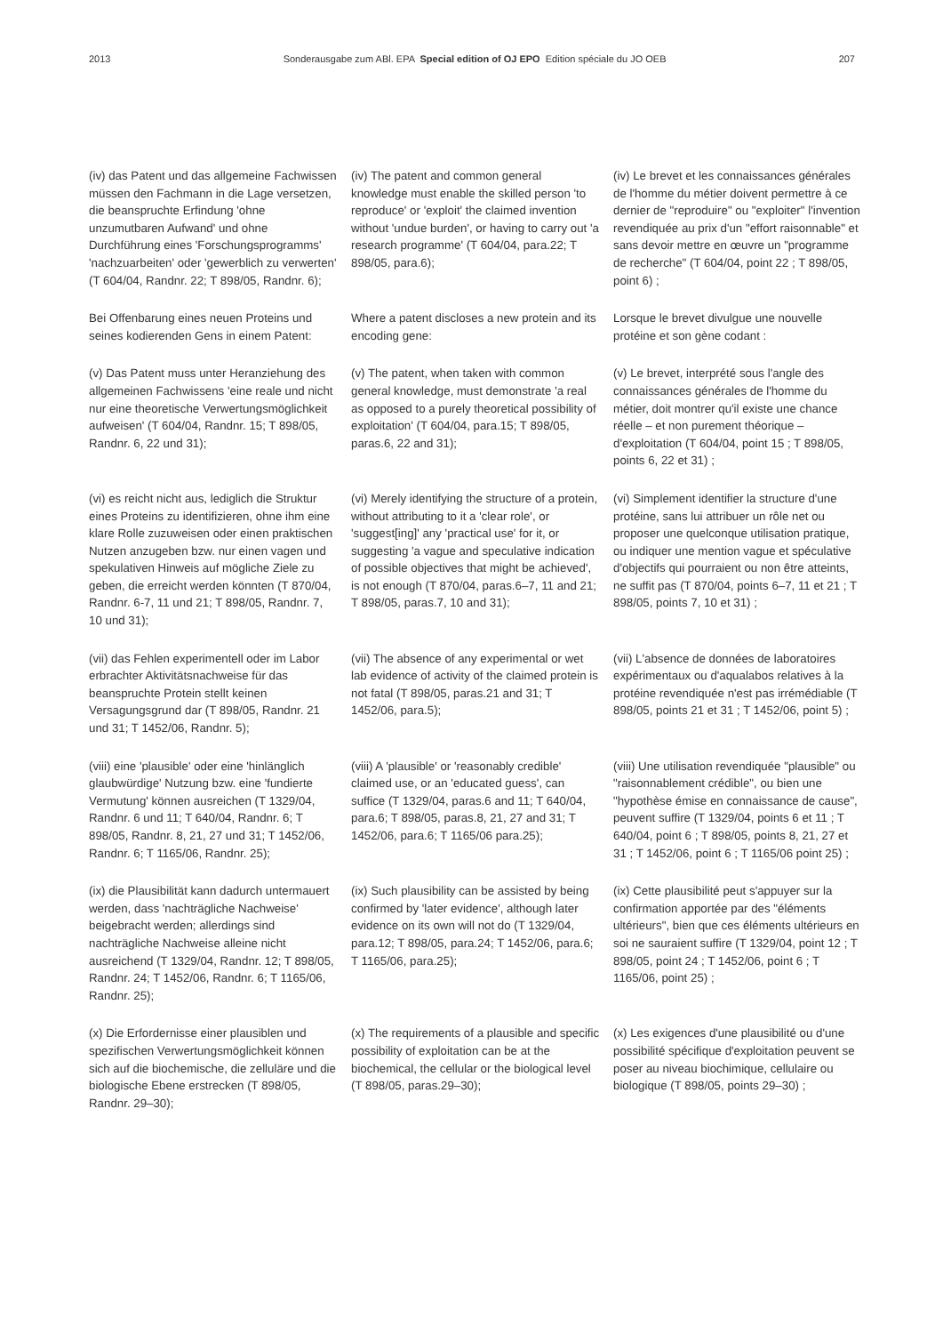2013 Sonderausgabe zum ABl. EPA Special edition of OJ EPO Edition spéciale du JO OEB 207
(iv) das Patent und das allgemeine Fachwissen müssen den Fachmann in die Lage versetzen, die beanspruchte Erfindung 'ohne unzumutbaren Aufwand' und ohne Durchführung eines 'Forschungsprogramms' 'nachzuarbeiten' oder 'gewerblich zu verwerten' (T 604/04, Randnr. 22; T 898/05, Randnr. 6);
(iv) The patent and common general knowledge must enable the skilled person 'to reproduce' or 'exploit' the claimed invention without 'undue burden', or having to carry out 'a research programme' (T 604/04, para.22; T 898/05, para.6);
(iv) Le brevet et les connaissances générales de l'homme du métier doivent permettre à ce dernier de "reproduire" ou "exploiter" l'invention revendiquée au prix d'un "effort raisonnable" et sans devoir mettre en œuvre un "programme de recherche" (T 604/04, point 22 ; T 898/05, point 6) ;
Bei Offenbarung eines neuen Proteins und seines kodierenden Gens in einem Patent:
Where a patent discloses a new protein and its encoding gene:
Lorsque le brevet divulgue une nouvelle protéine et son gène codant :
(v) Das Patent muss unter Heranziehung des allgemeinen Fachwissens 'eine reale und nicht nur eine theoretische Verwertungsmöglichkeit aufweisen' (T 604/04, Randnr. 15; T 898/05, Randnr. 6, 22 und 31);
(v) The patent, when taken with common general knowledge, must demonstrate 'a real as opposed to a purely theoretical possibility of exploitation' (T 604/04, para.15; T 898/05, paras.6, 22 and 31);
(v) Le brevet, interprété sous l'angle des connaissances générales de l'homme du métier, doit montrer qu'il existe une chance réelle – et non purement théorique – d'exploitation (T 604/04, point 15 ; T 898/05, points 6, 22 et 31) ;
(vi) es reicht nicht aus, lediglich die Struktur eines Proteins zu identifizieren, ohne ihm eine klare Rolle zuzuweisen oder einen praktischen Nutzen anzugeben bzw. nur einen vagen und spekulativen Hinweis auf mögliche Ziele zu geben, die erreicht werden könnten (T 870/04, Randnr. 6-7, 11 und 21; T 898/05, Randnr. 7, 10 und 31);
(vi) Merely identifying the structure of a protein, without attributing to it a 'clear role', or 'suggest[ing]' any 'practical use' for it, or suggesting 'a vague and speculative indication of possible objectives that might be achieved', is not enough (T 870/04, paras.6–7, 11 and 21; T 898/05, paras.7, 10 and 31);
(vi) Simplement identifier la structure d'une protéine, sans lui attribuer un rôle net ou proposer une quelconque utilisation pratique, ou indiquer une mention vague et spéculative d'objectifs qui pourraient ou non être atteints, ne suffit pas (T 870/04, points 6–7, 11 et 21 ; T 898/05, points 7, 10 et 31) ;
(vii) das Fehlen experimentell oder im Labor erbrachter Aktivitätsnachweise für das beanspruchte Protein stellt keinen Versagungsgrund dar (T 898/05, Randnr. 21 und 31; T 1452/06, Randnr. 5);
(vii) The absence of any experimental or wet lab evidence of activity of the claimed protein is not fatal (T 898/05, paras.21 and 31; T 1452/06, para.5);
(vii) L'absence de données de laboratoires expérimentaux ou d'aqualabos relatives à la protéine revendiquée n'est pas irrémédiable (T 898/05, points 21 et 31 ; T 1452/06, point 5) ;
(viii) eine 'plausible' oder eine 'hinlänglich glaubwürdige' Nutzung bzw. eine 'fundierte Vermutung' können ausreichen (T 1329/04, Randnr. 6 und 11; T 640/04, Randnr. 6; T 898/05, Randnr. 8, 21, 27 und 31; T 1452/06, Randnr. 6; T 1165/06, Randnr. 25);
(viii) A 'plausible' or 'reasonably credible' claimed use, or an 'educated guess', can suffice (T 1329/04, paras.6 and 11; T 640/04, para.6; T 898/05, paras.8, 21, 27 and 31; T 1452/06, para.6; T 1165/06 para.25);
(viii) Une utilisation revendiquée "plausible" ou "raisonnablement crédible", ou bien une "hypothèse émise en connaissance de cause", peuvent suffire (T 1329/04, points 6 et 11 ; T 640/04, point 6 ; T 898/05, points 8, 21, 27 et 31 ; T 1452/06, point 6 ; T 1165/06 point 25) ;
(ix) die Plausibilität kann dadurch untermauert werden, dass 'nachträgliche Nachweise' beigebracht werden; allerdings sind nachträgliche Nachweise alleine nicht ausreichend (T 1329/04, Randnr. 12; T 898/05, Randnr. 24; T 1452/06, Randnr. 6; T 1165/06, Randnr. 25);
(ix) Such plausibility can be assisted by being confirmed by 'later evidence', although later evidence on its own will not do (T 1329/04, para.12; T 898/05, para.24; T 1452/06, para.6; T 1165/06, para.25);
(ix) Cette plausibilité peut s'appuyer sur la confirmation apportée par des "éléments ultérieurs", bien que ces éléments ultérieurs en soi ne sauraient suffire (T 1329/04, point 12 ; T 898/05, point 24 ; T 1452/06, point 6 ; T 1165/06, point 25) ;
(x) Die Erfordernisse einer plausiblen und spezifischen Verwertungsmöglichkeit können sich auf die biochemische, die zelluläre und die biologische Ebene erstrecken (T 898/05, Randnr. 29–30);
(x) The requirements of a plausible and specific possibility of exploitation can be at the biochemical, the cellular or the biological level (T 898/05, paras.29–30);
(x) Les exigences d'une plausibilité ou d'une possibilité spécifique d'exploitation peuvent se poser au niveau biochimique, cellulaire ou biologique (T 898/05, points 29–30) ;